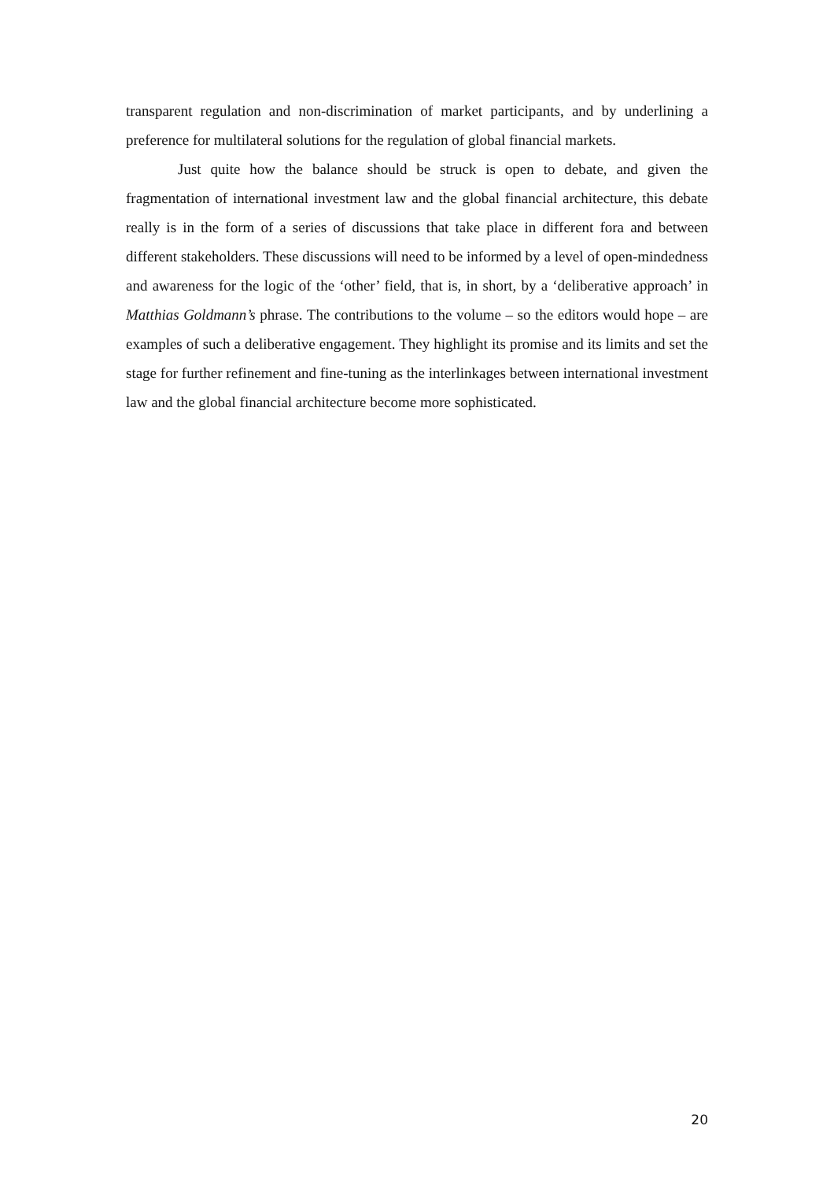transparent regulation and non-discrimination of market participants, and by underlining a preference for multilateral solutions for the regulation of global financial markets.
Just quite how the balance should be struck is open to debate, and given the fragmentation of international investment law and the global financial architecture, this debate really is in the form of a series of discussions that take place in different fora and between different stakeholders. These discussions will need to be informed by a level of open-mindedness and awareness for the logic of the ‘other’ field, that is, in short, by a ‘deliberative approach’ in Matthias Goldmann’s phrase. The contributions to the volume – so the editors would hope – are examples of such a deliberative engagement. They highlight its promise and its limits and set the stage for further refinement and fine-tuning as the interlinkages between international investment law and the global financial architecture become more sophisticated.
20